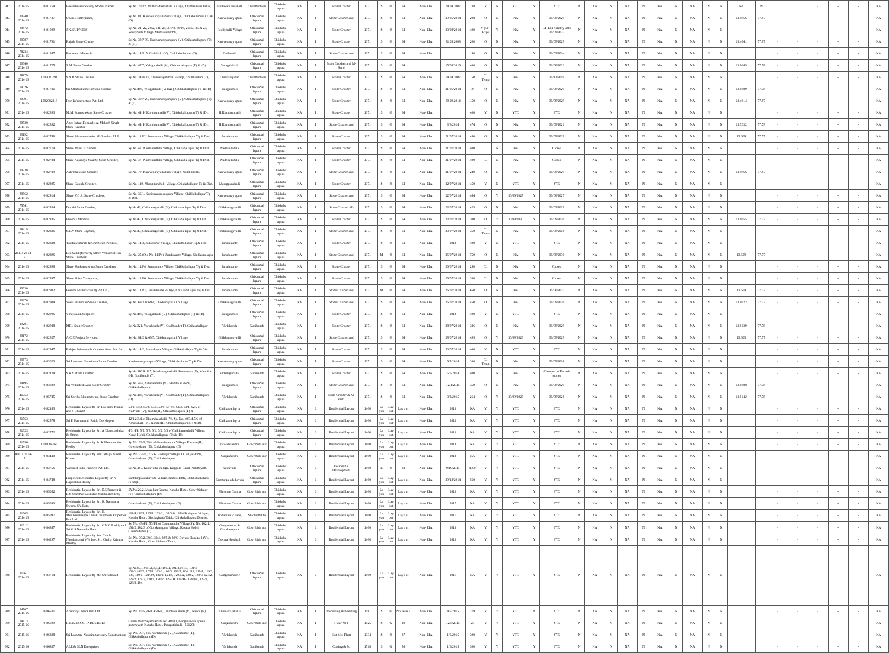| 942 | 2014-15 | 0-81754 | Beereshwara Swamy Stone Crusher | Sy.No. 20/P2, Muttakadirenahalli Village, Chinthamani Taluk, | Muttakadiren ahalli | Chinthama ni | Chikkaba llapura | NA | I | Stone Crusher | 1371 | S | O | 64 | Non- EIA | 04.04.2007 | 138 | Y | N | YTC | Y | YTC | N | NA | N | NA | N | NA | N | NA | N | N | NA | N | | | - | - | - | NA |
| 943 | 30240 2014-15 | 0-81727 | USPEE Enterprises, | Sy.No. 81, Kanivenarayanapura Village, Chikkaballapura (T) & (D) | Kanivenaray apura | Chikkabal lapura | Chikkaba llapura | NA | I | Stone Crusher and | 1371 | S | O | 64 | Non- EIA | 29/05/2014 | 208 | O | N | NA | Y | 30/09/2029 | N | NA | N | NA | N | NA | N | NA | N | N | 13.5956 | 77.67 | - | - | - | - | - | NA |
| 944 | 80472 2014-15 | 0-81909 | J.K. SUPPLIES | Sy.No. 21, 22, 20/2, 121, 29, 37/P3, 39/P6, 20/33, 25 & 23, Reddyhalli Village, Mandikal Hobli, | Reddyhalli Village | Chikkabal lapura | Chikkaba llapura | NA | I | Stone Crusher | 1371 | S | O | 64 | Non- EIA | 23/08/2014 | 400 | Y (CF-Exp) | Y | NA | Y | CF-Exp validity upto 30/09/2023 | N | NA | N | NA | N | NA | N | NA | N | N | | | - | - | - | - | - | NA |
| 945 | 30787 2014-15 | 0-81791 | Rajath Stone Crusher | Sy.No. 39/P 39, Kanivenarayanapura (V), Chikkaballapura (T) & (D). | Kanivenaray apura | Chikkabal lapura | Chikkaba llapura | NA | I | Stone Crusher | 1371 | S | O | 64 | Non- EIA | 31.05.2008 | 200 | O | N | NA | Y | 30/09/2029 | N | NA | N | NA | N | NA | N | NA | N | N | 13.4041 | 77.67 | - | - | - | - | - | NA |
| 946 | 78234 2014-15 | 0-81987 | Rocksand Minerals | Sy.No. 14/P15, Gollahalli (V), Chikkaballapura (D) | Gollahalli | Chikkabal lapura | Chikkaba llapura | NA | I | Stone Crusher and | 1371 | S | O | 64 | Non- EIA | | 150 | O | N | NA | Y | 31/03/2024 | N | NA | N | NA | N | NA | N | NA | N | N | | | - | - | - | - | - | NA |
| 947 | 20640 2014-15 | 0-81725 | S.M. Stone Crusher | Sy.No. 47/7, Yalagalahalli (V), Chikkaballapura (T) & (D). | Yalagalahalli | Chikkabal lapura | Chikkaba llapura | NA | I | Stone Crusher and M-Sand | 1371 | S | O | 64 | | 15/09/2016 | 400 | O | N | NA | Y | 31/06/2022 | N | NA | N | NA | N | NA | N | NA | N | N | 13.6045 | 77.78 | - | - | - | - | - | NA |
| 948 | 78879 2014-15 | 1003081794 | S.N.R Stone Crusher | Sy.No. 34 & 31, Chinnarajanahalli village, Chinthamani (T), | Chinnarajanah | Chinthama ni | Chikkaba llapura | NA | I | Stone Crusher | 1371 | S | O | 64 | Non- EIA | 04.04.2007 | 150 | C1 Temp | N | NA | Y | 31/12/2019 | N | NA | N | NA | N | NA | N | NA | N | N | | | - | - | - | - | - | NA |
| 949 | 79026 2014-15 | 0-81731 | Sri Chennakeshava Stone Crusher | Sy.No.466, Yelagalahalli (Village), Chikkaballapura (T) & (D) | Yalagalahalli | Chikkabal lapura | Chikkaba llapura | NA | I | Stone Crusher | 1371 | S | O | 64 | Non- EIA | 31/05/2014 | 96 | O | N | NA | Y | 30/09/2029 | N | NA | N | NA | N | NA | N | NA | N | N | 13.6089 | 77.78 | - | - | - | - | - | NA |
| 950 | 30391 2014-15 | 1002082216 | Icon Infrastructure Pvt. Ltd., | Sy.No. 39/P 29, Kanivenarayanapura (V), Chikkaballapura (T) & (D). | Kanivenaray apura | Chikkabal lapura | Chikkaba llapura | NA | I | Stone Crusher | 1371 | S | O | 64 | Non- EIA | 09.09.2014 | 150 | O | N | NA | Y | 30/09/2029 | N | NA | N | NA | N | NA | N | NA | N | N | 13.4014 | 77.67 | - | - | - | - | - | NA |
| 951 | 2014-15 | 0-82393 | M.M. Somashekara Stone Crusher | Sy.No. 44, H.Kurubarahalli (V), Chikkaballapura (T) & (D). | H.Kurubarahalli | Chikkabal lapura | Chikkaba llapura | NA | I | Stone Crusher | 1371 | S | O | 64 | Non- EIA | | 400 | Y | N | YTC | Y | YTC | N | NA | N | NA | N | NA | N | NA | N | N | | | - | - | - | - | - | NA |
| 952 | 80630 2014-15 | 0-82392 | Apex Infra (Formerly A. Mahesh Singh Stone Crusher ) | Sy.No. 44, H.Kurubarahalli (V), Chikkaballapura (T) & (D). | H.Kurubarahalli | Chikkabal lapura | Chikkaba llapura | NA | I | Stone Crusher and | 1371 | S | O | 64 | Non- EIA | 3/9/2014 | 474 | O | N | NA | Y | 30/09/2021 | N | NA | N | NA | N | NA | N | NA | N | N | 13.5332 | 77.79 | - | - | - | - | - | NA |
| 953 | 30192 2014-15 | 0-82786 | Shree Bhramarevasini M- Sanders LLP. | Sy.No. 11/P2, Janalakunte Village, Chikkaballapur Tq & Dist. | Janalakunte | Chikkabal lapura | Chikkaba llapura | NA | I | Stone Crusher | 1371 | S | O | 64 | Non- EIA | 21/07/2014 | 450 | O | N | NA | Y | 30/09/2029 | N | NA | N | NA | N | NA | N | NA | N | N | 13.609 | 77.77 | - | - | - | - | - | NA |
| 954 | 2014-15 | 0-82779 | Shree M.B.C Crushers, | Sy.No. 47, Nadesunahalli Village, Chikkaballapur Tq & Dist. | Nadesunahalli | Chikkabal lapura | Chikkaba llapura | NA | I | Stone Crusher | 1371 | S | O | 64 | Non- EIA | 21/07/2014 | 400 | C1 | N | NA | Y | Closed | N | NA | N | NA | N | NA | N | NA | N | N | | | - | - | - | - | - | NA |
| 955 | 2014-15 | 0-82784 | Shree Anjaneya Swamy Stone Crusher, | Sy.No. 47, Nadesunahalli Village, Chikkaballapur Tq & Dist. | Nadesunahalli | Chikkabal lapura | Chikkaba llapura | NA | I | Stone Crusher | 1371 | S | O | 64 | Non- EIA | 21/07/2014 | 400 | C1 | N | NA | Y | Closed | N | NA | N | NA | N | NA | N | NA | N | N | | | - | - | - | - | - | NA |
| 956 | 30238 2014-15 | 0-82789 | Ashritha Stone Crusher, | Sy.No. 79, Kanivenarayanapura Village, Nandi Hobli, | Kanivenaray apura | Chikkabal lapura | Chikkaba llapura | NA | I | Stone Crusher and | 1371 | S | O | 64 | Non- EIA | 31/07/2014 | 240 | O | N | NA | Y | 30/09/2029 | N | NA | N | NA | N | NA | N | NA | N | N | 13.5966 | 77.67 | - | - | - | - | - | NA |
| 957 | 2014-15 | 0-82805 | Shree Gokula Crusher, | Sy.No. 119, Marappanahalli Village, Chikkaballapur Tq & Dist. | Marappanahalli | Chikkabal lapura | Chikkaba llapura | NA | I | Stone Crusher | 1371 | S | O | 64 | Non- EIA | 22/07/2014 | 450 | Y | N | YTC | Y | YTC | N | NA | N | NA | N | NA | N | NA | N | N | | | - | - | - | - | - | NA |
| 958 | 80662 2014-15 | 0-82814 | Shree V.G.S. Stone Crushers, | Sy.No. 36/1, Kanivenarayanapura Village, Chikkaballapur Tq & Dist. | Kanivenaray apura | Chikkabal lapura | Chikkaba llapura | NA | I | Stone Crusher and | 1371 | S | O | 64 | Non- EIA | 22/07/2014 | 484 | O | Y | 30/06/2027 | Y | 30/06/2027 | N | NA | N | NA | N | NA | N | NA | N | N | | | - | - | - | - | - | NA |
| 959 | 75541 2014-15 | 0-82834 | Dhrithi Stone Crusher, | Sy.No.43, Chikkanagavalli (V), Chikkaballapur Tq & Dist. | Chikkanagava lli | Chikkabal lapura | Chikkaba llapura | NA | I | Stone Crusher, M- | 1371 | S | O | 64 | Non- EIA | 23/07/2014 | 425 | O | N | NA | Y | 31/03/2019 | N | NA | N | NA | N | NA | N | NA | N | N | | | - | - | - | - | - | NA |
| 960 | 2014-15 | 0-82835 | Phoenix Minerals | Sy.No.43, Chikkanagavalli (V), Chikkaballapur Tq & Dist. | Chikkanagava lli | Chikkabal lapura | Chikkaba llapura | NA | I | Stone Crusher | 1371 | S | O | 64 | Non- EIA | 23/07/2014 | 300 | O | Y | 30/09/2030 | Y | 30/09/2030 | N | NA | N | NA | N | NA | N | NA | N | N | 13.6055 | 77.77 | - | - | - | - | - | NA |
| 961 | 28419 2014-15 | 0-82836 | S.L.V Stone Crystals, | Sy.No.43, Chikkanagavalli (V), Chikkaballapur Tq & Dist. | Chikkanagava lli | Chikkabal lapura | Chikkaba llapura | NA | I | Stone Crusher and | 1371 | S | O | 64 | Non- EIA | 23/07/2014 | 350 | C1 Temp | N | NA | Y | 30/09/2018 | N | NA | N | NA | N | NA | N | NA | N | N | | | - | - | - | - | - | NA |
| 962 | 2014-15 | 0-82838 | Yadda Minerals & Chemicals Pvt Ltd., | Sy.No. 14/3, Janalkunte Village, Chikkaballapur Tq & Dist. | Janalakunte | Chikkabal lapura | Chikkaba llapura | NA | I | Stone Crusher | 1371 | S | O | 64 | Non- EIA | 2014 | 400 | Y | N | YTC | Y | YTC | N | NA | N | NA | N | NA | N | NA | N | N | | | - | - | - | - | - | NA |
| 963 | 28114 2014-15 | 0-82896 | Eco Sand (formerly Shree Venkateshwara Stone Crushers | Sy.No. 25 (Old No. 11/P4), Janalakunte Village, Chikkaballapur | Janalakunte | Chikkabal lapura | Chikkaba llapura | NA | I | Stone Crusher and | 1371 | M | O | 64 | Non- EIA | 26/07/2014 | 750 | O | N | NA | Y | 30/09/2030 | N | NA | N | NA | N | NA | N | NA | N | N | 13.609 | 77.77 | - | - | - | - | - | NA |
| 964 | 2014-15 | 0-82896 | Shree Venkateshwara Stone Crushers | Sy.No. 11/P4, Janalakunte Village, Chikkaballapur Tq & Dist. | Janalakunte | Chikkabal lapura | Chikkaba llapura | NA | I | Stone Crusher | 1371 | S | O | 64 | Non- EIA | 26/07/2014 | 250 | C1 | N | NA | Y | Closed | N | NA | N | NA | N | NA | N | NA | N | N | | | - | - | - | - | - | NA |
| 965 | 2014-15 | 0-82897 | Shree Shiva Transports, | Sy.No. 11/P6, Janalakunte Village, Chikkaballapur Tq & Dist. | Janalakunte | Chikkabal lapura | Chikkaba llapura | NA | I | Stone Crusher | 1371 | S | O | 64 | Non- EIA | 26/07/2014 | 200 | C1 | N | NA | Y | Closed | N | NA | N | NA | N | NA | N | NA | N | N | | | - | - | - | - | - | NA |
| 966 | 80630 2014-15 | 0-82902 | Prasuhi Manufacturing Pvt Ltd., | Sy.No. 11/P 5, Janalakunte Village, Chikkaballapur Tq & Dist. | Janalakunte | Chikkabal lapura | Chikkaba llapura | NA | I | Stone Crusher and | 1371 | M | O | 64 | Non- EIA | 26/07/2014 | 650 | O | N | NA | Y | 15/06/2022 | N | NA | N | NA | N | NA | N | NA | N | N | 13.609 | 77.77 | - | - | - | - | - | NA |
| 967 | 30270 2014-15 | 0-82904 | Veera Hanuman Stone Crusher, | Sy.No. 69/3 & 69/4, Chikkanagavalli Village, | Chikkanagava lli | Chikkabal lapura | Chikkaba llapura | NA | I | Stone Crusher and | 1371 | S | O | 64 | Non- EIA | 26/07/2014 | 450 | O | N | NA | Y | 30/09/2030 | N | NA | N | NA | N | NA | N | NA | N | N | 13.6022 | 77.77 | - | - | - | - | - | NA |
| 968 | 2014-15 | 0-82906 | Vinayaka Enterprises | Sy.No.465, Yalagalahalli (V), Chikkaballapura (T) & (D). | Yalagalahalli | Chikkabal lapura | Chikkaba llapura | NA | I | Stone Crusher | 1371 | S | O | 64 | Non- EIA | 2014 | 400 | Y | N | YTC | Y | YTC | N | NA | N | NA | N | NA | N | NA | N | N | | | - | - | - | - | - | NA |
| 969 | 29201 2014-15 | 0-82928 | MRL Stone Crusher | Sy.No.321, Varlakonda (V), Gudibande (T), Chikkaballapur | Varlakonda | Gudibande | Chikkaba llapura | NA | I | Stone Crusher | 1371 | S | O | 64 | Non- EIA | 28/07/2014 | 386 | O | N | NA | Y | 30/09/2029 | N | NA | N | NA | N | NA | N | NA | N | N | 13.6139 | 77.78 | - | - | - | - | - | NA |
| 970 | 30172 2014-15 | 0-82927 | A.C.E Project Services, | Sy.No. 84/2 & 69/5, Chikkanagavalli Village, | Chikkanagava lli | Chikkabal lapura | Chikkaba llapura | NA | I | Stone Crusher and | 1371 | S | O | 64 | Non- EIA | 28/07/2014 | 495 | O | Y | 30/09/2029 | Y | 30/09/2029 | N | NA | N | NA | N | NA | N | NA | N | N | 13.603 | 77.77 | - | - | - | - | - | NA |
| 971 | 2014-15 | 0-82947 | Balajee Infratech & Constructions Pvt. Ltd., | Sy.No. 14/2, Janalakunte Village, Chikkaballapur Tq & Dist | Janalakunte | Chikkabal lapura | Chikkaba llapura | NA | I | Stone Crusher | 1371 | S | O | 64 | Non- EIA | 30/07/2014 | 400 | Y | N | YTC | Y | YTC | N | NA | N | NA | N | NA | N | NA | N | N | | | - | - | - | - | - | NA |
| 972 | 30773 2014-15 | 0-83023 | Sri Lakshmi Narasimha Stone Crusher | Kanivenarayanapura Village, Chikkaballapur Tq & Dist. | Kanivenaray apura | Chikkabal lapura | Chikkaba llapura | NA | I | Stone Crusher | 1371 | S | O | 64 | Non- EIA | 6/8/2014 | 200 | C1 Temp | N | NA | Y | 30/09/2016 | N | NA | N | NA | N | NA | N | NA | N | N | | | - | - | - | - | - | NA |
| 973 | 2014-15 | 0-82124 | S.R.S Stone Crusher | Sy.No.116 & 117, Nandanaganahalli, Perasandra (P), Mandikal (H), Gudibande (T), | andanaganahal | Gudibande | Chikkaba llapura | NA | I | Stone Crusher | 1371 | S | O | 64 | Non- EIA | 5/6/2014 | 400 | C1 | N | NA | Y | Changed to Kailash stones | N | NA | N | NA | N | NA | N | NA | N | N | | | - | - | - | - | - | NA |
| 974 | 29195 2014-15 | 0-84939 | Sri Venkateshwara Stone Crusher | Sy.No. 466, Yalagalahalli (V), Mandikal Hobli, Chikkaballapura | Yalagalahalli | Chikkabal lapura | Chikkaba llapura | NA | I | Stone Crusher and | 1371 | S | O | 64 | Non- EIA | 12/1/2015 | 350 | O | N | NA | Y | 30/09/2029 | N | NA | N | NA | N | NA | N | NA | N | N | 13.6088 | 77.78 | - | - | - | - | - | NA |
| 975 | 41753 2014-15 | 0-85745 | Sri Seetha Bhuneshwara Stone Crusher | Sy.No.168, Varlakonda (V), Gudibande (T), Chikkaballapura (D). | Varlakonda | Gudibande | Chikkaba llapura | NA | I | Stone Crusher & M-sand | 1371 | S | O | 64 | Non- EIA | 3/3/2015 | 264 | O | Y | 30/09/2028 | Y | 30/09/2028 | N | NA | N | NA | N | NA | N | NA | N | N | 13.6142 | 77.78 | - | - | - | - | - | NA |
| 976 | 2014-15 | 0-82183 | Residential Layout by Sri Ravindra Kumar and S Bharath | 53/2, 53/3, 53/4, 53/5, 53/6, 57, 59, 62/3, 62/4, 62/5 of Kudvanti (V), Nandi (H), Chikkaballapura (T) & | Chikkaballap ur | Chikkabal lapura | Chikkaba llapura | NA | L | Residential Layout | 1400 | La you | Lay out | Layo ut | Non- EIA | 2014 | NA | Y | Y | YTC | Y | YTC | N | NA | N | NA | N | NA | N | NA | N | N | | | - | - | - | - | - | NA |
| 977 | 81563 2014-15 | 0-82578 | Sri P. Hanumanth Raidu Developers | 42/1,2,3,4 of Thumakalahalli (V), Sy. No. 40/3,4,5,6 of Amanahalli (V), Nandi (H), Chikkaballapura (T) &(D). | Chikkaballap ur | Chikkabal lapura | Chikkaba llapura | NA | L | Residential Layout | 1400 | La you | Lay out | Layo ut | Non- EIA | 2014 | NA | Y | Y | YTC | Y | YTC | N | NA | N | NA | N | NA | N | NA | N | N | | | - | - | - | - | - | NA |
| 978 | 81623 2014-15 | 0-82772 | Residential Layout by Sri. A Chandrashekar & Others, | 4/3, 4/4, 5/2, 5/3, 6/1, 6/2, 6/3 of Chikkanagaballi Village, Nandi Hobli, Chikkaballapura (T) & (D). | Chikkaballap ur | Chikkabal lapura | Chikkaba llapura | NA | L | Residential Layout | 1400 | La you | Lay out | Layo ut | Non- EIA | 2014 | NA | Y | Y | YTC | Y | YTC | N | NA | N | NA | N | NA | N | NA | N | N | | | - | - | - | - | - | NA |
| 979 | 81556 2014-15 | 1004084165 | Residential Layout by Sri K Hanumantha Reddy | Sy. No. 39/3, 39/4 of Gowdasandra Village, Kasaba (H), Gowribidanur (T), Chikkaballapura (D) | Gowdasandra | Gowribida nur | Chikkaba llapura | NA | L | Residential Layout | 1400 | La you | Lay out | Layo ut | Non- EIA | 2014 | NA | Y | Y | YTC | Y | YTC | N | NA | N | NA | N | NA | N | NA | N | N | | | - | - | - | - | - | NA |
| 980 | 81611 2014-15 | 0-84440 | Residential Layout by Smt. Shilpa Suresh Kumar | Sy. No. 275/5, 275/6, Hudugur Village, D. Palya Hobli, Gowribidanur (T), Chikkaballapura | Gangasandra | Gowribida nur | Chikkaba llapura | NA | L | Residential Layout | 1400 | La you | Lay out | Layo ut | Non- EIA | 2014 | NA | Y | Y | YTC | Y | YTC | N | NA | N | NA | N | NA | N | NA | N | N | | | - | - | - | - | - | NA |
| 981 | 2014-15 | 0-83756 | Wellnest India Projects Pvt. Ltd., | Sy.No.167, Kuduvathi Village, Kuppalli Gram Panchayath, | Kuduvathi | Chikkabal lapura | Chikkaba llapura | NA | L | Residential Development | 1400 | L | O | 33 | Non- EIA | 9/10/2014 | 4900 | Y | Y | YTC | Y | YTC | N | NA | N | NA | N | NA | N | NA | N | N | | | - | - | - | - | - | NA |
| 982 | 2014-15 | 0-84748 | Proposed Residential Layout by Sri V Rajasekhar Reddy | Santhargaladakavahe Village, Nandi Hobli, Chikkaballapura (T) &(D) | Santhargalada kavala | Chikkabal lapura | Chikkaba llapura | NA | L | Residential Layout | 1400 | La you | Lay out | Layo ut | Non- EIA | 29/12/2014 | 560 | Y | Y | YTC | Y | YTC | N | NA | N | NA | N | NA | N | NA | N | N | | | - | - | - | - | - | NA |
| 983 | 2014-15 | 0-85052 | Residential Layout by Sri. E.S Ramesh & E.S Sreedhar S/o Esturi Subbaiah Shetty | SY.No.26/2, Marulum Grama, Kasaba Hobli, Gowribidanur (T), Chikkaballapura (D). | Marulum Grama | Gowribida nur | Chikkaba llapura | NA | L | Residential Layout | 1400 | La you | Lay out | Layo ut | Non- EIA | 2014 | NA | Y | Y | YTC | Y | YTC | N | NA | N | NA | N | NA | N | NA | N | N | | | - | - | - | - | - | NA |
| 984 | 2014-15 | 0-85093 | Residential Layout by Sri. K. Narayana Swamy S/o Late. | Gowribidanur (T), Chikkaballapura (D). | Marulum Grama | Gowribida nur | Chikkaba llapura | NA | L | Residential Layout | 1400 | La you | Lay out | Layo ut | Non- EIA | 2015 | NA | Y | Y | YTC | Y | YTC | N | NA | N | NA | N | NA | N | NA | N | N | | | - | - | - | - | - | NA |
| 985 | 81605 2014-15 | 0-85097 | Residential Layout by Sri. K. Munikrishnappa DHBO Buildtech Properties Pvt. Ltd., | 132/4,132/5, 133/1, 133/2, 133/3 & 133/4 Bodagura Village, Kasaba Hobli, Shidlaghatta Taluk, Chikkaballapura District. | Bodagura Village, | Shidlaghat ta | Chikkaba llapura | NA | L | Residential Layout | 1400 | La you | Lay out | Layo ut | Non- EIA | 2015 | NA | Y | Y | YTC | Y | YTC | N | NA | N | NA | N | NA | N | NA | N | N | | | - | - | - | - | - | NA |
| 986 | 81612 2014-15 | 0-84387 | Residential Layout by Sri. G.N.C Reddy and Sri G.S Narendra Babu | Sy. No. 49/4/1, 50/4/1 of Gangasandra Village SY. No. 162/1, 162/2, 162/3 of Gorakanapura Village, Kasaba Hobli, Gauribidanur (T). | Gangasandra & Gorakanapura | Gowribida nur | Chikkaba llapura | NA | L | Residential Layout | 1400 | La you | Lay out | Layo ut | Non- EIA | 2014 | NA | Y | Y | YTC | Y | YTC | N | NA | N | NA | N | NA | N | NA | N | N | | | - | - | - | - | - | NA |
| 987 | 2014-15 | 0-84297 | Residential Layout by Smt.Challa Nagalakshmi W/o late. Sri. Challa Krishna Murthy | Sy. No. 30/2, 30/3, 30/4, 30/5 & 30/6, Devara Hosahalli (V), Kasaba Hobli, Gowribidanur Taluk, | Devara Hosahalli | Gowribida nur | Chikkaba llapura | NA | L | Residential Layout | 1400 | La you | Lay out | Layo ut | Non- EIA | 2014 | NA | Y | Y | YTC | Y | YTC | N | NA | N | NA | N | NA | N | NA | N | N | | | - | - | - | - | - | NA |
| 988 | 81561 2014-15 | 0-84714 | Residential Layout by Mr. Shivaprasad | Sy.No.97, 100/1A,B,C,D,101/1, 101/2,101/3, 101/4, 102/1,102/2, 103/1, 103/2, 103/3, 103/5, 104, 118, 119/1, 119/3, 108, 120/1, 121/3A, 121/2, 121/4, 129/5A, 130/2, 130/3, 127/2, 128/2, 129/2, 130/1, 120/2, 129/3B, 129/4B, 129/4A, 127/3, 128/3, 104, | Gangasamudr e | Chikkabal lapura | Chikkaba llapura | NA | L | Residential Layout | 1400 | La you | Lay out | Layo ut | Non- EIA | 2015 | NA | Y | Y | YTC | Y | YTC | N | NA | N | NA | N | NA | N | NA | N | N | | | - | - | - | - | - | NA |
| 989 | 24707 2015-16 | 0-86531 | Anandaya Seeds Pvt. Ltd., | Sy. No. 45/5, 46/1 & 46/4, Thumakalahalli (V), Nandi (H), | Thumakalahal li | Chikkabal lapura | Chikkaba llapura | NA | I | Processing & Grinding | 1581 | S | G | Not availa | Non- EIA | 4/5/2015 | 219 | Y | Y | YTC | N | YTC | N | NA | N | NA | N | NA | N | NA | N | N | | | - | - | - | - | - | NA |
| 990 | 24813 2015-16 | 0-86609 | R.R.K. FOOD INDUSTRIES | Grama Panchayath Khata No.949/11, Gangasandra grama panchayath Kasaba Hobli, Patapatlahalli - 561208 | Gangasandra | Gowribida nur | Chikkaba llapura | NA | I | Flour Mill | 1525 | S | G | 20 | Non- EIA | 12/5/2015 | 25 | Y | Y | YTC | Y | YTC | N | NA | N | NA | N | NA | N | NA | N | N | | | - | - | - | - | - | NA |
| 991 | 2015-16 | 0-86838 | Sri Lakshmi Narasimhaswamy Constructions | Sy. No. 307, 316, Varlakonda (V), Gudibande (T), Chikkaballapura (D) | Varlakonda | Gudibande | Chikkaba llapura | NA | I | Hot Mix Plant | 1334 | S | O | 37 | Non- EIA | 1/6/2015 | 300 | Y | Y | YTC | Y | YTC | N | NA | N | NA | N | NA | N | NA | N | N | | | - | - | - | - | - | NA |
| 992 | 2015-16 | 0-86837 | ALE & SLN Enterprises | Sy. No. 307, 316, Varlakonda (V), Gudibande (T), Chikkaballapura (D) | Varlakonda | Gudibande | Chikkaba llapura | NA | I | Cutting & Pc | 1518 | S | G | 56 | Non- EIA | 1/6/2015 | 300 | Y | Y | YTC | Y | YTC | N | NA | N | NA | N | NA | N | NA | N | N | | | - | - | - | - | - | NA |